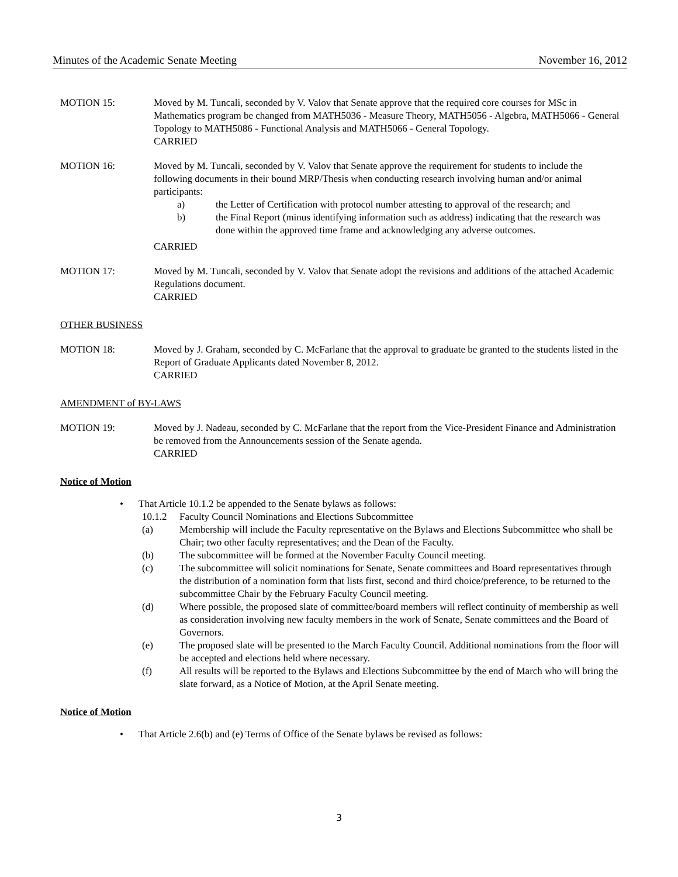Minutes of the Academic Senate Meeting November 16, 2012
MOTION 15: Moved by M. Tuncali, seconded by V. Valov that Senate approve that the required core courses for MSc in Mathematics program be changed from MATH5036 - Measure Theory, MATH5056 - Algebra, MATH5066 - General Topology to MATH5086 - Functional Analysis and MATH5066 - General Topology.
CARRIED
MOTION 16: Moved by M. Tuncali, seconded by V. Valov that Senate approve the requirement for students to include the following documents in their bound MRP/Thesis when conducting research involving human and/or animal participants:
a) the Letter of Certification with protocol number attesting to approval of the research; and
b) the Final Report (minus identifying information such as address) indicating that the research was done within the approved time frame and acknowledging any adverse outcomes.
CARRIED
MOTION 17: Moved by M. Tuncali, seconded by V. Valov that Senate adopt the revisions and additions of the attached Academic Regulations document.
CARRIED
OTHER BUSINESS
MOTION 18: Moved by J. Graham, seconded by C. McFarlane that the approval to graduate be granted to the students listed in the Report of Graduate Applicants dated November 8, 2012.
CARRIED
AMENDMENT of BY-LAWS
MOTION 19: Moved by J. Nadeau, seconded by C. McFarlane that the report from the Vice-President Finance and Administration be removed from the Announcements session of the Senate agenda.
CARRIED
Notice of Motion
• That Article 10.1.2 be appended to the Senate bylaws as follows:
10.1.2 Faculty Council Nominations and Elections Subcommittee
(a) Membership will include the Faculty representative on the Bylaws and Elections Subcommittee who shall be Chair; two other faculty representatives; and the Dean of the Faculty.
(b) The subcommittee will be formed at the November Faculty Council meeting.
(c) The subcommittee will solicit nominations for Senate, Senate committees and Board representatives through the distribution of a nomination form that lists first, second and third choice/preference, to be returned to the subcommittee Chair by the February Faculty Council meeting.
(d) Where possible, the proposed slate of committee/board members will reflect continuity of membership as well as consideration involving new faculty members in the work of Senate, Senate committees and the Board of Governors.
(e) The proposed slate will be presented to the March Faculty Council. Additional nominations from the floor will be accepted and elections held where necessary.
(f) All results will be reported to the Bylaws and Elections Subcommittee by the end of March who will bring the slate forward, as a Notice of Motion, at the April Senate meeting.
Notice of Motion
• That Article 2.6(b) and (e) Terms of Office of the Senate bylaws be revised as follows:
3